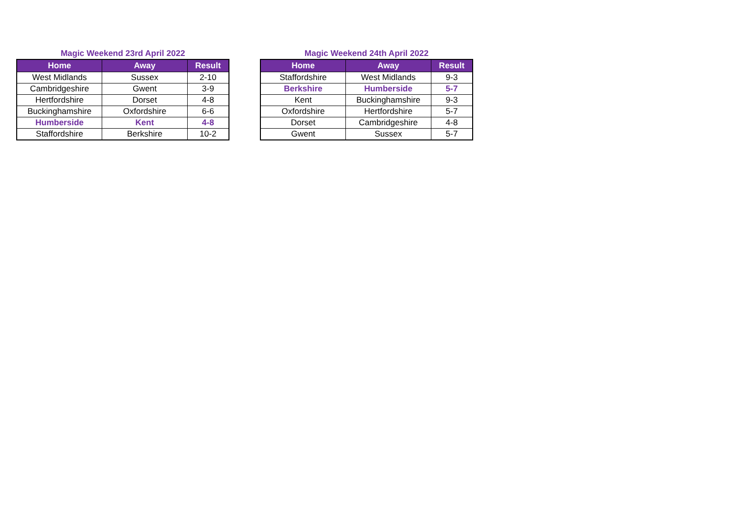Magic Weekend 23rd April 2022
| Home | Away | Result |
| --- | --- | --- |
| West Midlands | Sussex | 2-10 |
| Cambridgeshire | Gwent | 3-9 |
| Hertfordshire | Dorset | 4-8 |
| Buckinghamshire | Oxfordshire | 6-6 |
| Humberside | Kent | 4-8 |
| Staffordshire | Berkshire | 10-2 |
Magic Weekend 24th April 2022
| Home | Away | Result |
| --- | --- | --- |
| Staffordshire | West Midlands | 9-3 |
| Berkshire | Humberside | 5-7 |
| Kent | Buckinghamshire | 9-3 |
| Oxfordshire | Hertfordshire | 5-7 |
| Dorset | Cambridgeshire | 4-8 |
| Gwent | Sussex | 5-7 |